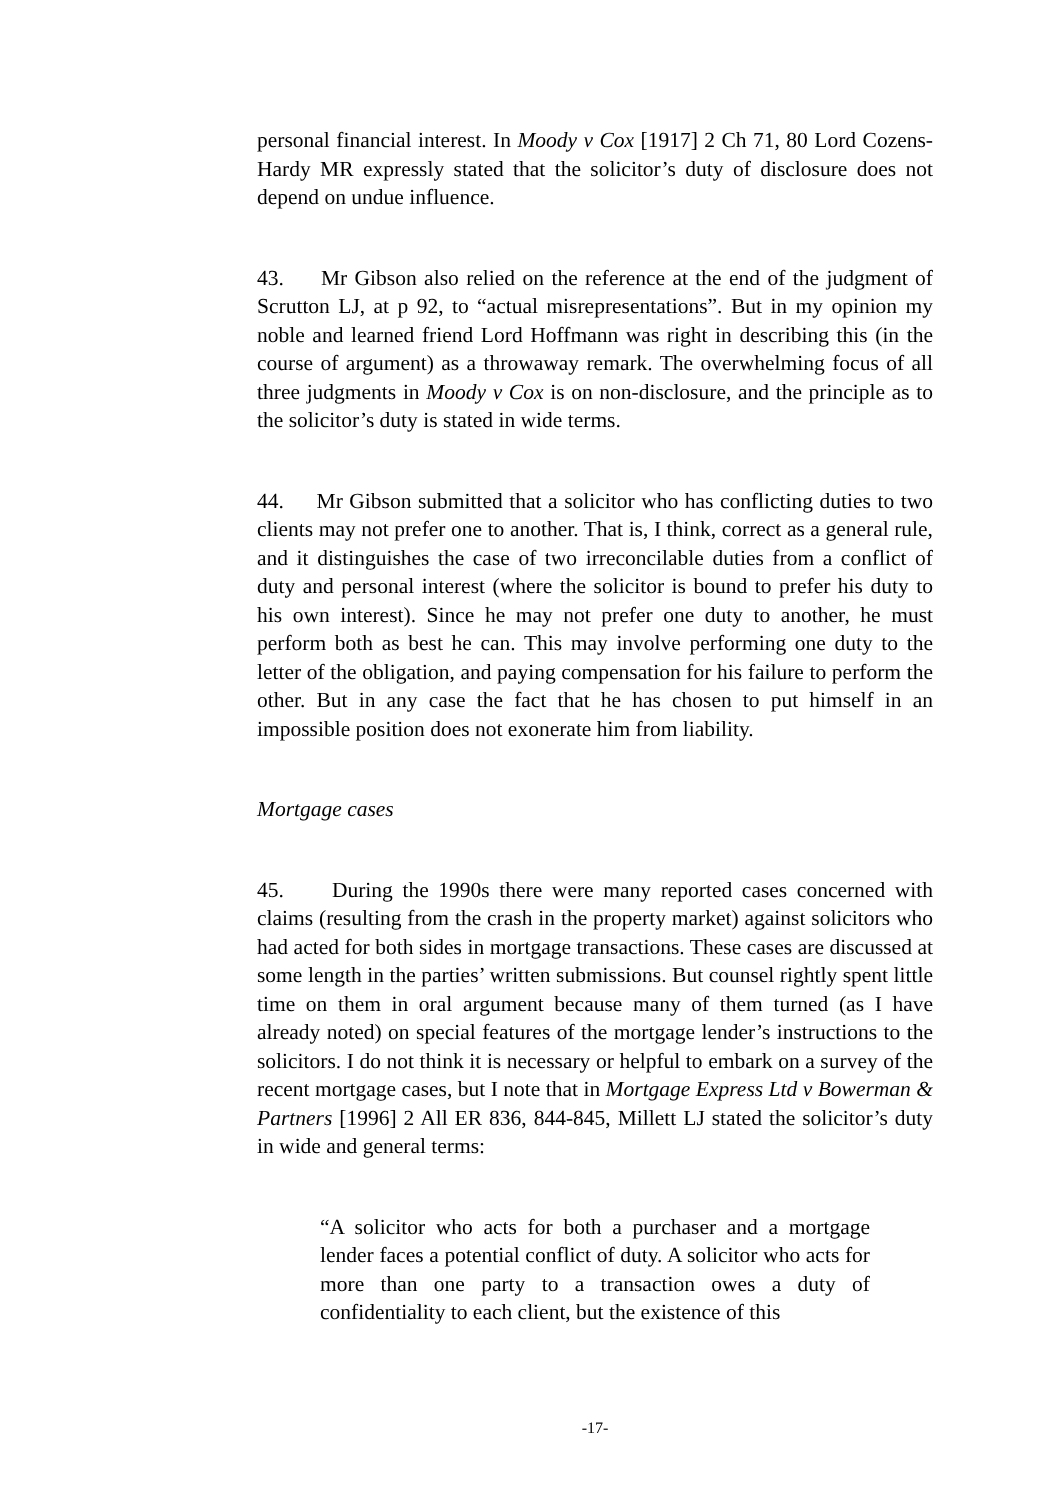personal financial interest. In Moody v Cox [1917] 2 Ch 71, 80 Lord Cozens-Hardy MR expressly stated that the solicitor’s duty of disclosure does not depend on undue influence.
43. Mr Gibson also relied on the reference at the end of the judgment of Scrutton LJ, at p 92, to “actual misrepresentations”. But in my opinion my noble and learned friend Lord Hoffmann was right in describing this (in the course of argument) as a throwaway remark. The overwhelming focus of all three judgments in Moody v Cox is on non-disclosure, and the principle as to the solicitor’s duty is stated in wide terms.
44. Mr Gibson submitted that a solicitor who has conflicting duties to two clients may not prefer one to another. That is, I think, correct as a general rule, and it distinguishes the case of two irreconcilable duties from a conflict of duty and personal interest (where the solicitor is bound to prefer his duty to his own interest). Since he may not prefer one duty to another, he must perform both as best he can. This may involve performing one duty to the letter of the obligation, and paying compensation for his failure to perform the other. But in any case the fact that he has chosen to put himself in an impossible position does not exonerate him from liability.
Mortgage cases
45. During the 1990s there were many reported cases concerned with claims (resulting from the crash in the property market) against solicitors who had acted for both sides in mortgage transactions. These cases are discussed at some length in the parties’ written submissions. But counsel rightly spent little time on them in oral argument because many of them turned (as I have already noted) on special features of the mortgage lender’s instructions to the solicitors. I do not think it is necessary or helpful to embark on a survey of the recent mortgage cases, but I note that in Mortgage Express Ltd v Bowerman & Partners [1996] 2 All ER 836, 844-845, Millett LJ stated the solicitor’s duty in wide and general terms:
“A solicitor who acts for both a purchaser and a mortgage lender faces a potential conflict of duty. A solicitor who acts for more than one party to a transaction owes a duty of confidentiality to each client, but the existence of this
-17-